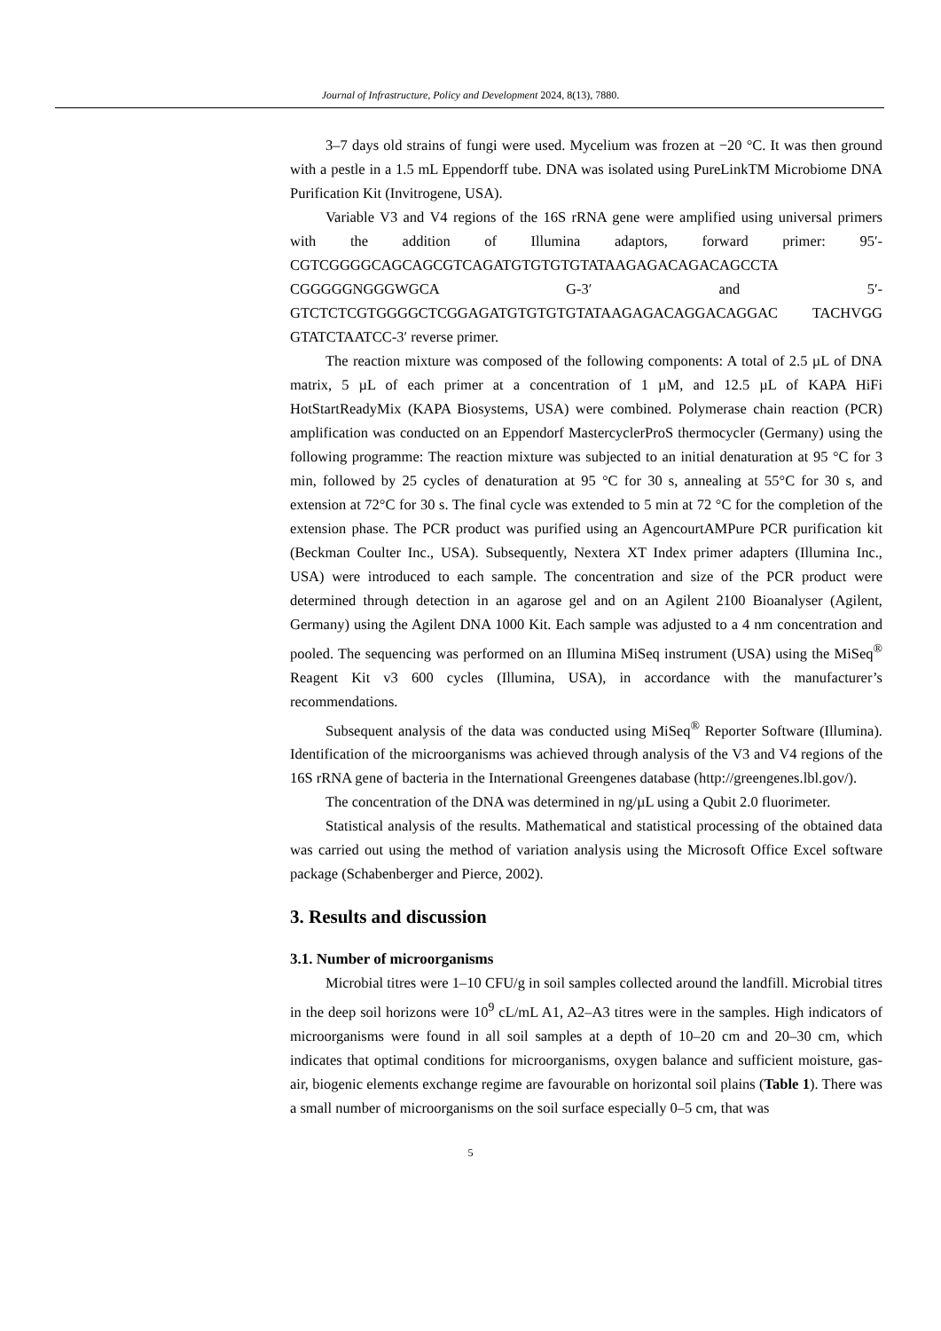Journal of Infrastructure, Policy and Development 2024, 8(13), 7880.
3–7 days old strains of fungi were used. Mycelium was frozen at −20 °C. It was then ground with a pestle in a 1.5 mL Eppendorff tube. DNA was isolated using PureLinkTM Microbiome DNA Purification Kit (Invitrogene, USA).
Variable V3 and V4 regions of the 16S rRNA gene were amplified using universal primers with the addition of Illumina adaptors, forward primer: 95′-CGTCGGGGCAGCAGCGTCAGATGTGTGTGTATAAGAGACAGACAGCCTA CGGGGGNGGGWGCA G-3′ and 5′-GTCTCTCGTGGGGCTCGGAGATGTGTGTGTATAAGAGACAGGACAGGAC TACHVGG GTATCTAATCC-3′ reverse primer.
The reaction mixture was composed of the following components: A total of 2.5 µL of DNA matrix, 5 µL of each primer at a concentration of 1 µM, and 12.5 µL of KAPA HiFi HotStartReadyMix (KAPA Biosystems, USA) were combined. Polymerase chain reaction (PCR) amplification was conducted on an Eppendorf MastercyclerProS thermocycler (Germany) using the following programme: The reaction mixture was subjected to an initial denaturation at 95 °C for 3 min, followed by 25 cycles of denaturation at 95 °C for 30 s, annealing at 55°C for 30 s, and extension at 72°C for 30 s. The final cycle was extended to 5 min at 72 °C for the completion of the extension phase. The PCR product was purified using an AgencourtAMPure PCR purification kit (Beckman Coulter Inc., USA). Subsequently, Nextera XT Index primer adapters (Illumina Inc., USA) were introduced to each sample. The concentration and size of the PCR product were determined through detection in an agarose gel and on an Agilent 2100 Bioanalyser (Agilent, Germany) using the Agilent DNA 1000 Kit. Each sample was adjusted to a 4 nm concentration and pooled. The sequencing was performed on an Illumina MiSeq instrument (USA) using the MiSeq<sup>®</sup> Reagent Kit v3 600 cycles (Illumina, USA), in accordance with the manufacturer’s recommendations.
Subsequent analysis of the data was conducted using MiSeq<sup>®</sup> Reporter Software (Illumina). Identification of the microorganisms was achieved through analysis of the V3 and V4 regions of the 16S rRNA gene of bacteria in the International Greengenes database (http://greengenes.lbl.gov/).
The concentration of the DNA was determined in ng/µL using a Qubit 2.0 fluorimeter.
Statistical analysis of the results. Mathematical and statistical processing of the obtained data was carried out using the method of variation analysis using the Microsoft Office Excel software package (Schabenberger and Pierce, 2002).
3. Results and discussion
3.1. Number of microorganisms
Microbial titres were 1–10 CFU/g in soil samples collected around the landfill. Microbial titres in the deep soil horizons were 10<sup>9</sup> cL/mL A1, A2–A3 titres were in the samples. High indicators of microorganisms were found in all soil samples at a depth of 10–20 cm and 20–30 cm, which indicates that optimal conditions for microorganisms, oxygen balance and sufficient moisture, gas-air, biogenic elements exchange regime are favourable on horizontal soil plains (Table 1). There was a small number of microorganisms on the soil surface especially 0–5 cm, that was
5